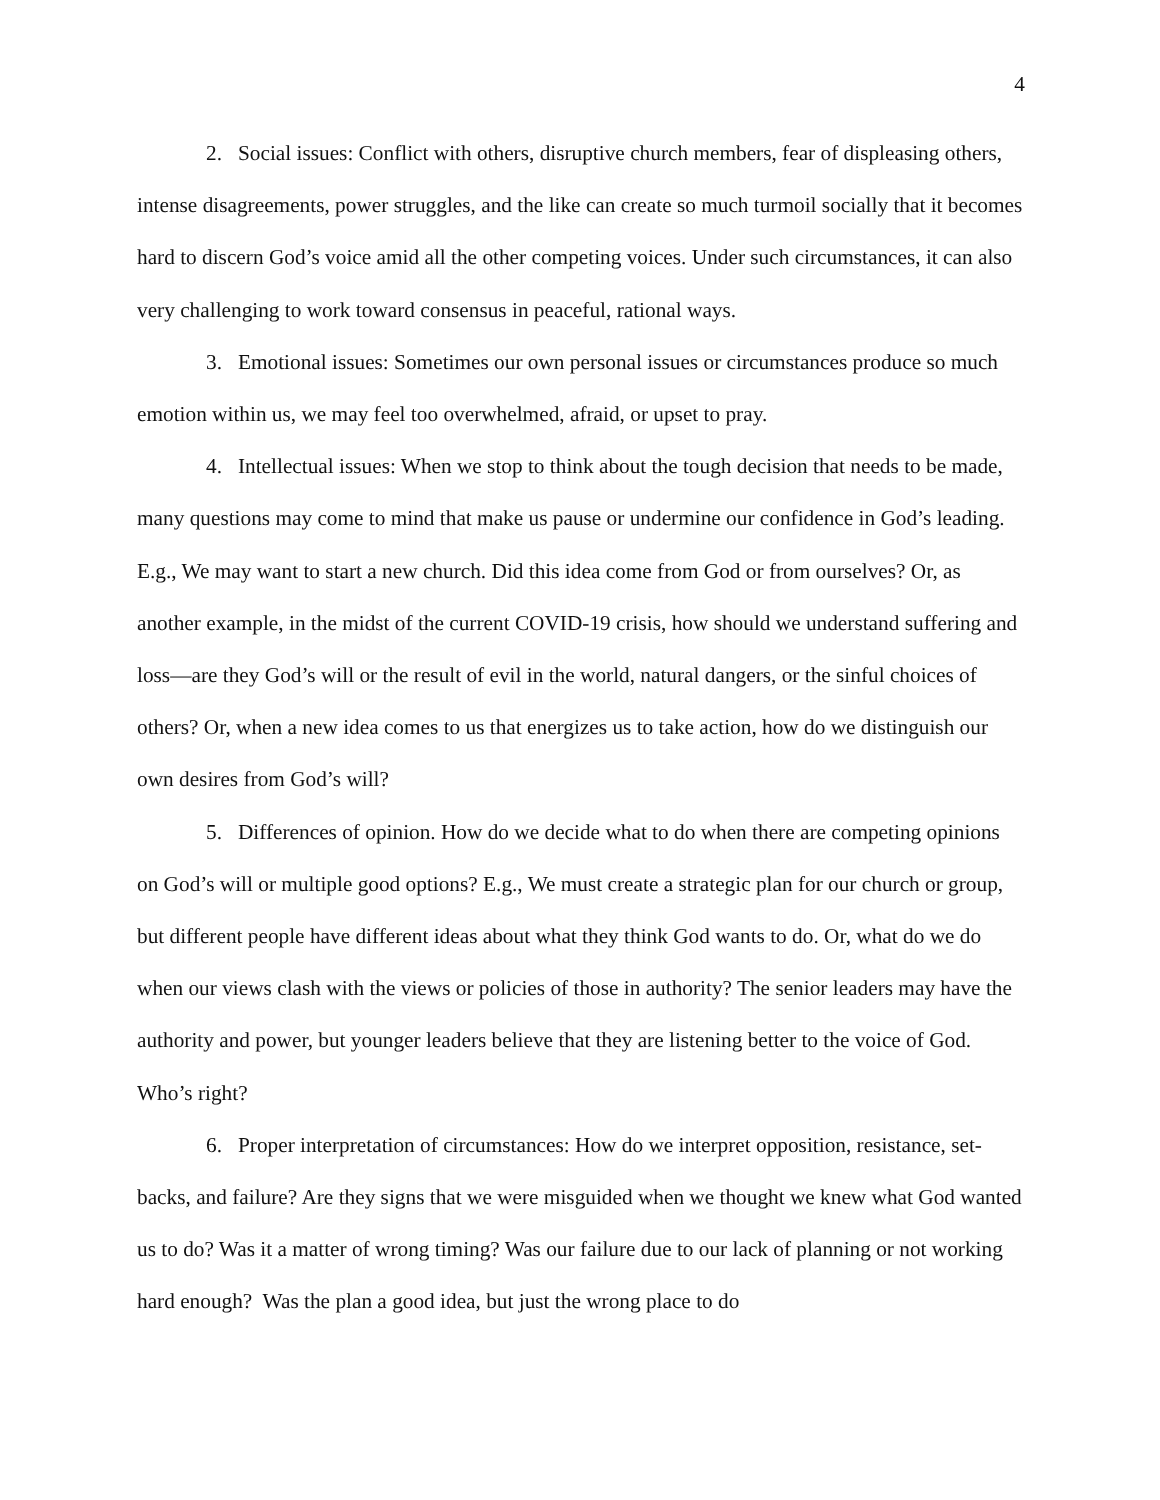4
2. Social issues: Conflict with others, disruptive church members, fear of displeasing others, intense disagreements, power struggles, and the like can create so much turmoil socially that it becomes hard to discern God’s voice amid all the other competing voices. Under such circumstances, it can also very challenging to work toward consensus in peaceful, rational ways.
3. Emotional issues: Sometimes our own personal issues or circumstances produce so much emotion within us, we may feel too overwhelmed, afraid, or upset to pray.
4. Intellectual issues: When we stop to think about the tough decision that needs to be made, many questions may come to mind that make us pause or undermine our confidence in God’s leading. E.g., We may want to start a new church. Did this idea come from God or from ourselves? Or, as another example, in the midst of the current COVID-19 crisis, how should we understand suffering and loss—are they God’s will or the result of evil in the world, natural dangers, or the sinful choices of others? Or, when a new idea comes to us that energizes us to take action, how do we distinguish our own desires from God’s will?
5. Differences of opinion. How do we decide what to do when there are competing opinions on God’s will or multiple good options? E.g., We must create a strategic plan for our church or group, but different people have different ideas about what they think God wants to do. Or, what do we do when our views clash with the views or policies of those in authority? The senior leaders may have the authority and power, but younger leaders believe that they are listening better to the voice of God. Who’s right?
6. Proper interpretation of circumstances: How do we interpret opposition, resistance, set-backs, and failure? Are they signs that we were misguided when we thought we knew what God wanted us to do? Was it a matter of wrong timing? Was our failure due to our lack of planning or not working hard enough? Was the plan a good idea, but just the wrong place to do